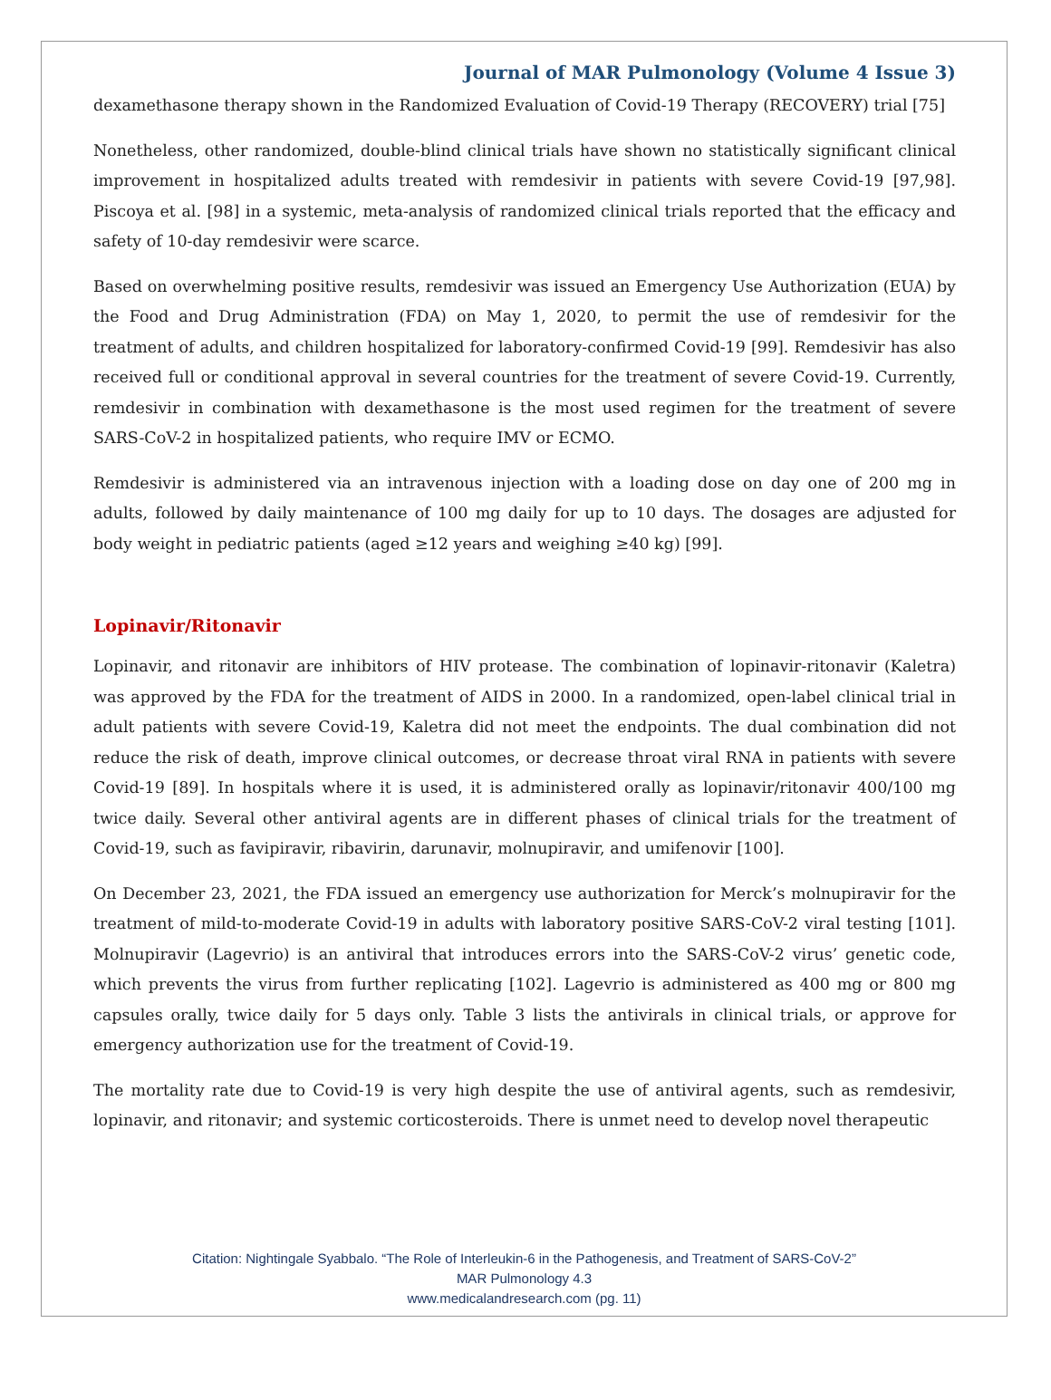Journal of MAR Pulmonology (Volume 4 Issue 3)
dexamethasone therapy shown in the Randomized Evaluation of Covid-19 Therapy (RECOVERY) trial [75]
Nonetheless, other randomized, double-blind clinical trials have shown no statistically significant clinical improvement in hospitalized adults treated with remdesivir in patients with severe Covid-19 [97,98]. Piscoya et al. [98] in a systemic, meta-analysis of randomized clinical trials reported that the efficacy and safety of 10-day remdesivir were scarce.
Based on overwhelming positive results, remdesivir was issued an Emergency Use Authorization (EUA) by the Food and Drug Administration (FDA) on May 1, 2020, to permit the use of remdesivir for the treatment of adults, and children hospitalized for laboratory-confirmed Covid-19 [99]. Remdesivir has also received full or conditional approval in several countries for the treatment of severe Covid-19. Currently, remdesivir in combination with dexamethasone is the most used regimen for the treatment of severe SARS-CoV-2 in hospitalized patients, who require IMV or ECMO.
Remdesivir is administered via an intravenous injection with a loading dose on day one of 200 mg in adults, followed by daily maintenance of 100 mg daily for up to 10 days. The dosages are adjusted for body weight in pediatric patients (aged ≥12 years and weighing ≥40 kg) [99].
Lopinavir/Ritonavir
Lopinavir, and ritonavir are inhibitors of HIV protease. The combination of lopinavir-ritonavir (Kaletra) was approved by the FDA for the treatment of AIDS in 2000. In a randomized, open-label clinical trial in adult patients with severe Covid-19, Kaletra did not meet the endpoints. The dual combination did not reduce the risk of death, improve clinical outcomes, or decrease throat viral RNA in patients with severe Covid-19 [89]. In hospitals where it is used, it is administered orally as lopinavir/ritonavir 400/100 mg twice daily. Several other antiviral agents are in different phases of clinical trials for the treatment of Covid-19, such as favipiravir, ribavirin, darunavir, molnupiravir, and umifenovir [100].
On December 23, 2021, the FDA issued an emergency use authorization for Merck’s molnupiravir for the treatment of mild-to-moderate Covid-19 in adults with laboratory positive SARS-CoV-2 viral testing [101]. Molnupiravir (Lagevrio) is an antiviral that introduces errors into the SARS-CoV-2 virus’ genetic code, which prevents the virus from further replicating [102]. Lagevrio is administered as 400 mg or 800 mg capsules orally, twice daily for 5 days only. Table 3 lists the antivirals in clinical trials, or approve for emergency authorization use for the treatment of Covid-19.
The mortality rate due to Covid-19 is very high despite the use of antiviral agents, such as remdesivir, lopinavir, and ritonavir; and systemic corticosteroids. There is unmet need to develop novel therapeutic
Citation: Nightingale Syabbalo. “The Role of Interleukin-6 in the Pathogenesis, and Treatment of SARS-CoV-2”
MAR Pulmonology 4.3
www.medicalandresearch.com (pg. 11)